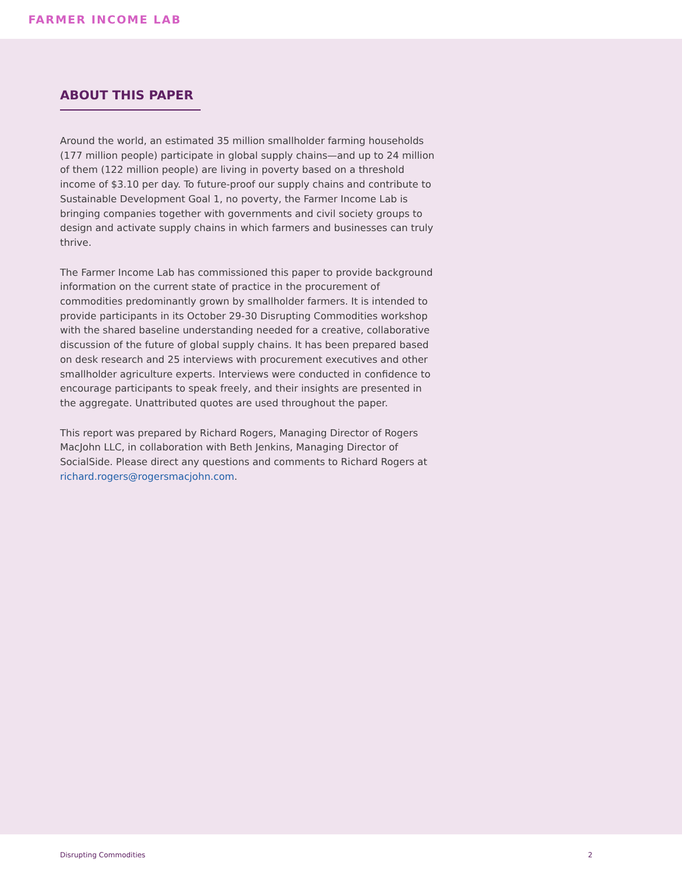FARMER INCOME LAB
ABOUT THIS PAPER
Around the world, an estimated 35 million smallholder farming households (177 million people) participate in global supply chains—and up to 24 million of them (122 million people) are living in poverty based on a threshold income of $3.10 per day. To future-proof our supply chains and contribute to Sustainable Development Goal 1, no poverty, the Farmer Income Lab is bringing companies together with governments and civil society groups to design and activate supply chains in which farmers and businesses can truly thrive.
The Farmer Income Lab has commissioned this paper to provide background information on the current state of practice in the procurement of commodities predominantly grown by smallholder farmers. It is intended to provide participants in its October 29-30 Disrupting Commodities workshop with the shared baseline understanding needed for a creative, collaborative discussion of the future of global supply chains. It has been prepared based on desk research and 25 interviews with procurement executives and other smallholder agriculture experts. Interviews were conducted in confidence to encourage participants to speak freely, and their insights are presented in the aggregate. Unattributed quotes are used throughout the paper.
This report was prepared by Richard Rogers, Managing Director of Rogers MacJohn LLC, in collaboration with Beth Jenkins, Managing Director of SocialSide. Please direct any questions and comments to Richard Rogers at richard.rogers@rogersmacjohn.com.
Disrupting Commodities 2